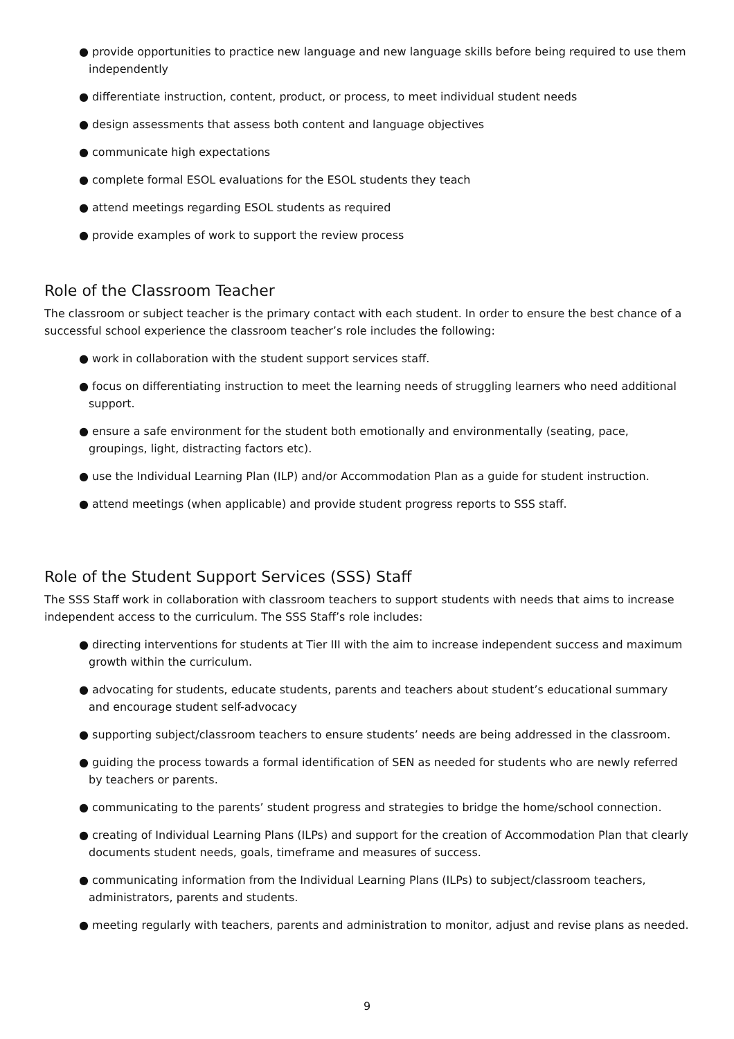● provide opportunities to practice new language and new language skills before being required to use them independently
● differentiate instruction, content, product, or process, to meet individual student needs
● design assessments that assess both content and language objectives
● communicate high expectations
● complete formal ESOL evaluations for the ESOL students they teach
● attend meetings regarding ESOL students as required
● provide examples of work to support the review process
Role of the Classroom Teacher
The classroom or subject teacher is the primary contact with each student. In order to ensure the best chance of a successful school experience the classroom teacher’s role includes the following:
● work in collaboration with the student support services staff.
● focus on differentiating instruction to meet the learning needs of struggling learners who need additional support.
● ensure a safe environment for the student both emotionally and environmentally (seating, pace, groupings, light, distracting factors etc).
● use the Individual Learning Plan (ILP) and/or Accommodation Plan as a guide for student instruction.
● attend meetings (when applicable) and provide student progress reports to SSS staff.
Role of the Student Support Services (SSS) Staff
The SSS Staff work in collaboration with classroom teachers to support students with needs that aims to increase independent access to the curriculum. The SSS Staff’s role includes:
● directing interventions for students at Tier III with the aim to increase independent success and maximum growth within the curriculum.
● advocating for students, educate students, parents and teachers about student’s educational summary and encourage student self-advocacy
● supporting subject/classroom teachers to ensure students’ needs are being addressed in the classroom.
● guiding the process towards a formal identification of SEN as needed for students who are newly referred by teachers or parents.
● communicating to the parents’ student progress and strategies to bridge the home/school connection.
● creating of Individual Learning Plans (ILPs) and support for the creation of Accommodation Plan that clearly documents student needs, goals, timeframe and measures of success.
● communicating information from the Individual Learning Plans (ILPs) to subject/classroom teachers, administrators, parents and students.
● meeting regularly with teachers, parents and administration to monitor, adjust and revise plans as needed.
9